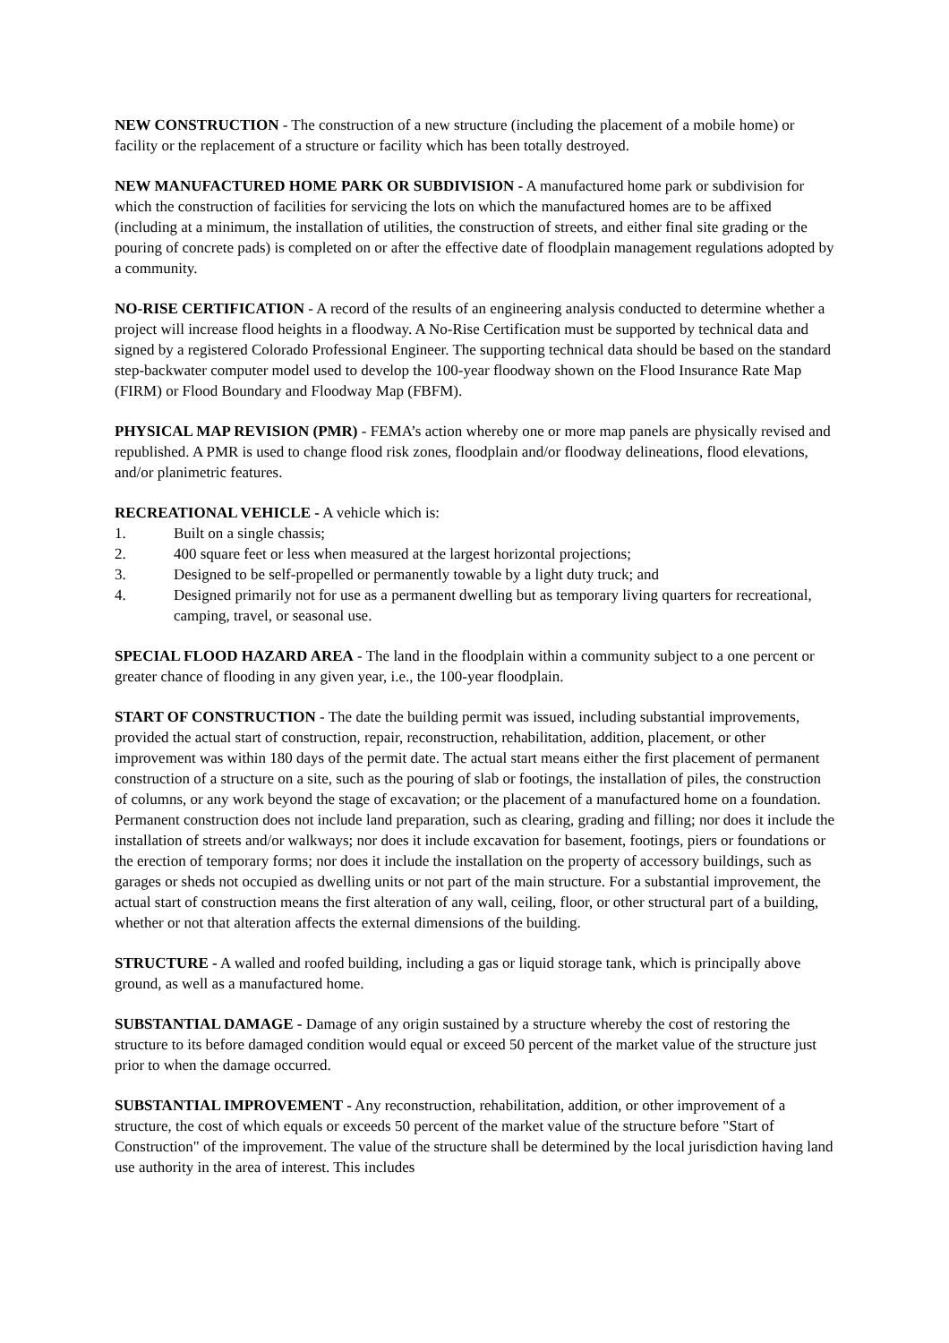NEW CONSTRUCTION - The construction of a new structure (including the placement of a mobile home) or facility or the replacement of a structure or facility which has been totally destroyed.
NEW MANUFACTURED HOME PARK OR SUBDIVISION - A manufactured home park or subdivision for which the construction of facilities for servicing the lots on which the manufactured homes are to be affixed (including at a minimum, the installation of utilities, the construction of streets, and either final site grading or the pouring of concrete pads) is completed on or after the effective date of floodplain management regulations adopted by a community.
NO-RISE CERTIFICATION - A record of the results of an engineering analysis conducted to determine whether a project will increase flood heights in a floodway. A No-Rise Certification must be supported by technical data and signed by a registered Colorado Professional Engineer. The supporting technical data should be based on the standard step-backwater computer model used to develop the 100-year floodway shown on the Flood Insurance Rate Map (FIRM) or Flood Boundary and Floodway Map (FBFM).
PHYSICAL MAP REVISION (PMR) - FEMA’s action whereby one or more map panels are physically revised and republished. A PMR is used to change flood risk zones, floodplain and/or floodway delineations, flood elevations, and/or planimetric features.
RECREATIONAL VEHICLE - A vehicle which is:
1. Built on a single chassis;
2. 400 square feet or less when measured at the largest horizontal projections;
3. Designed to be self-propelled or permanently towable by a light duty truck; and
4. Designed primarily not for use as a permanent dwelling but as temporary living quarters for recreational, camping, travel, or seasonal use.
SPECIAL FLOOD HAZARD AREA - The land in the floodplain within a community subject to a one percent or greater chance of flooding in any given year, i.e., the 100-year floodplain.
START OF CONSTRUCTION - The date the building permit was issued, including substantial improvements, provided the actual start of construction, repair, reconstruction, rehabilitation, addition, placement, or other improvement was within 180 days of the permit date. The actual start means either the first placement of permanent construction of a structure on a site, such as the pouring of slab or footings, the installation of piles, the construction of columns, or any work beyond the stage of excavation; or the placement of a manufactured home on a foundation. Permanent construction does not include land preparation, such as clearing, grading and filling; nor does it include the installation of streets and/or walkways; nor does it include excavation for basement, footings, piers or foundations or the erection of temporary forms; nor does it include the installation on the property of accessory buildings, such as garages or sheds not occupied as dwelling units or not part of the main structure. For a substantial improvement, the actual start of construction means the first alteration of any wall, ceiling, floor, or other structural part of a building, whether or not that alteration affects the external dimensions of the building.
STRUCTURE - A walled and roofed building, including a gas or liquid storage tank, which is principally above ground, as well as a manufactured home.
SUBSTANTIAL DAMAGE - Damage of any origin sustained by a structure whereby the cost of restoring the structure to its before damaged condition would equal or exceed 50 percent of the market value of the structure just prior to when the damage occurred.
SUBSTANTIAL IMPROVEMENT - Any reconstruction, rehabilitation, addition, or other improvement of a structure, the cost of which equals or exceeds 50 percent of the market value of the structure before "Start of Construction" of the improvement. The value of the structure shall be determined by the local jurisdiction having land use authority in the area of interest. This includes